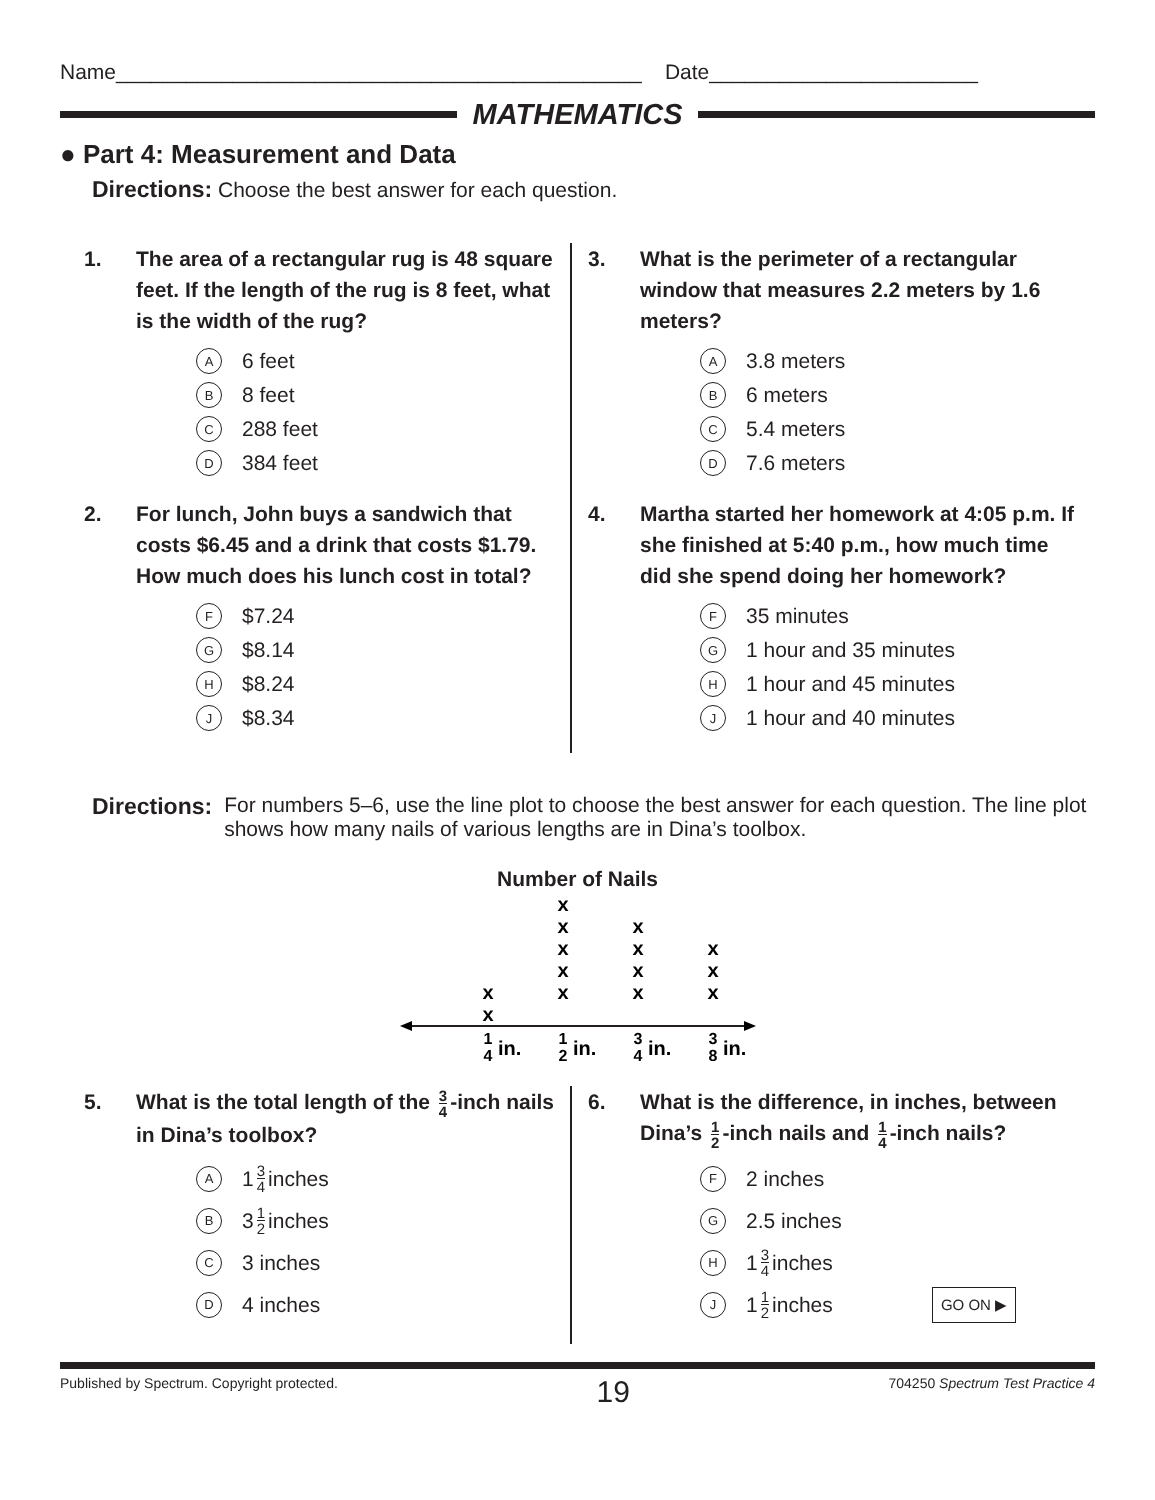Name_____________________________________________ Date_______________________
MATHEMATICS
● Part 4: Measurement and Data
Directions: Choose the best answer for each question.
1. The area of a rectangular rug is 48 square feet. If the length of the rug is 8 feet, what is the width of the rug?
A 6 feet
B 8 feet
C 288 feet
D 384 feet
2. For lunch, John buys a sandwich that costs $6.45 and a drink that costs $1.79. How much does his lunch cost in total?
F $7.24
G $8.14
H $8.24
J $8.34
3. What is the perimeter of a rectangular window that measures 2.2 meters by 1.6 meters?
A 3.8 meters
B 6 meters
C 5.4 meters
D 7.6 meters
4. Martha started her homework at 4:05 p.m. If she finished at 5:40 p.m., how much time did she spend doing her homework?
F 35 minutes
G 1 hour and 35 minutes
H 1 hour and 45 minutes
J 1 hour and 40 minutes
Directions: For numbers 5–6, use the line plot to choose the best answer for each question. The line plot shows how many nails of various lengths are in Dina’s toolbox.
Number of Nails
x
x
x
x
x
x
x
x
x
x
x
x
x
x
1
4
1
2
3
4
3
8
in.
in.
in.
in.
5. What is the total length of the 3 4 -inch nails in Dina’s toolbox?
A 1 3 4 inches
B 3 1 2 inches
C 3 inches
D 4 inches
6. What is the difference, in inches, between Dina’s 1 2 -inch nails and 1 4 -inch nails?
F 2 inches
G 2.5 inches
H 1 3 4 inches
J 1 1 2 inches GO ON ▶
Published by Spectrum. Copyright protected. 19 704250 Spectrum Test Practice 4